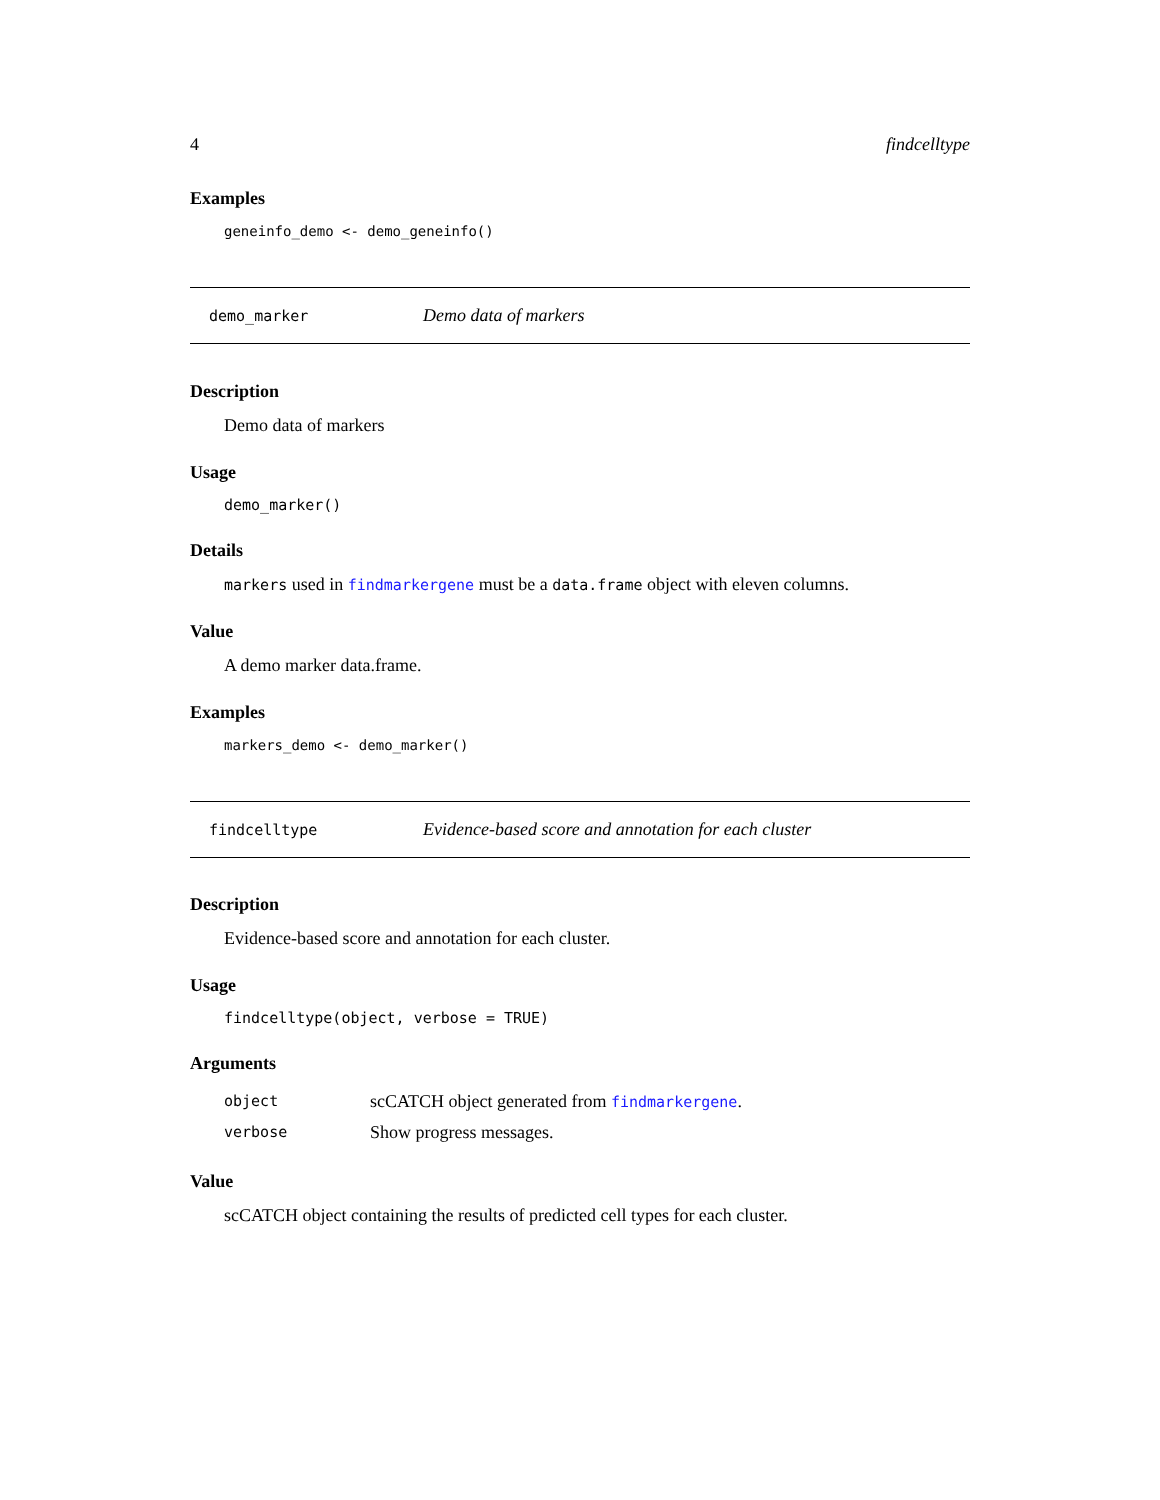4 findcelltype
Examples
geneinfo_demo <- demo_geneinfo()
demo_marker Demo data of markers
Description
Demo data of markers
Usage
demo_marker()
Details
markers used in findmarkergene must be a data.frame object with eleven columns.
Value
A demo marker data.frame.
Examples
markers_demo <- demo_marker()
findcelltype Evidence-based score and annotation for each cluster
Description
Evidence-based score and annotation for each cluster.
Usage
findcelltype(object, verbose = TRUE)
Arguments
object scCATCH object generated from findmarkergene.
verbose Show progress messages.
Value
scCATCH object containing the results of predicted cell types for each cluster.